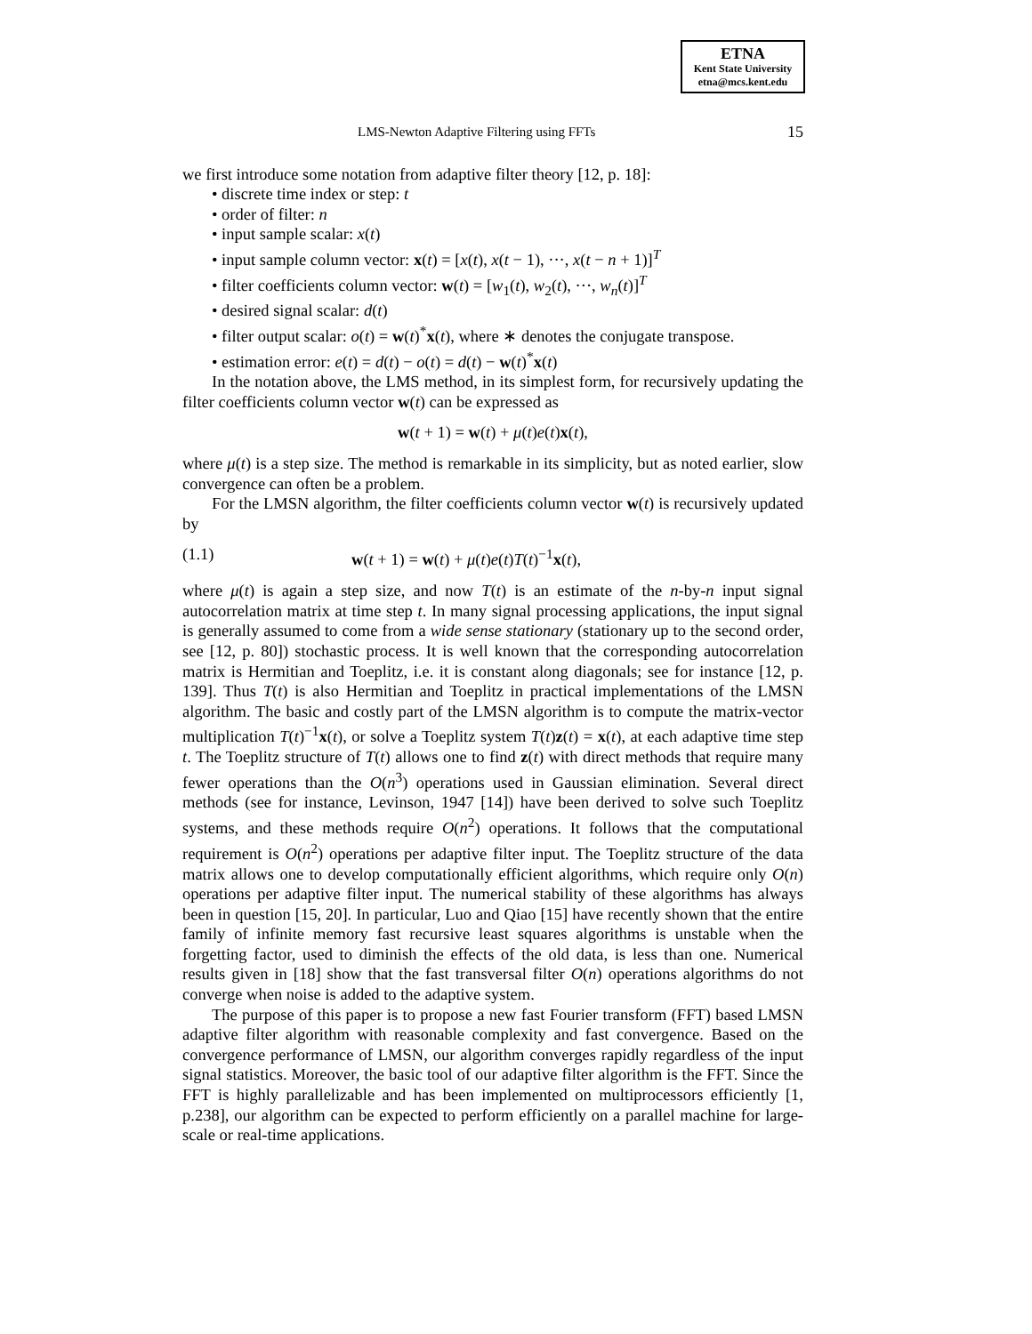ETNA
Kent State University
etna@mcs.kent.edu
LMS-Newton Adaptive Filtering using FFTs 15
we first introduce some notation from adaptive filter theory [12, p. 18]:
• discrete time index or step: t
• order of filter: n
• input sample scalar: x(t)
• input sample column vector: x(t) = [x(t), x(t − 1), ···, x(t − n + 1)]<sup>T</sup>
• filter coefficients column vector: w(t) = [w<sub>1</sub>(t), w<sub>2</sub>(t), ···, w<sub>n</sub>(t)]<sup>T</sup>
• desired signal scalar: d(t)
• filter output scalar: o(t) = w(t)<sup>*</sup>x(t), where ∗ denotes the conjugate transpose.
• estimation error: e(t) = d(t) − o(t) = d(t) − w(t)<sup>*</sup>x(t)
In the notation above, the LMS method, in its simplest form, for recursively updating the filter coefficients column vector w(t) can be expressed as
w(t + 1) = w(t) + μ(t)e(t)x(t),
where μ(t) is a step size. The method is remarkable in its simplicity, but as noted earlier, slow convergence can often be a problem.
For the LMSN algorithm, the filter coefficients column vector w(t) is recursively updated by
(1.1) w(t + 1) = w(t) + μ(t)e(t)T(t)<sup>−1</sup>x(t),
where μ(t) is again a step size, and now T(t) is an estimate of the n-by-n input signal autocorrelation matrix at time step t. In many signal processing applications, the input signal is generally assumed to come from a wide sense stationary (stationary up to the second order, see [12, p. 80]) stochastic process. It is well known that the corresponding autocorrelation matrix is Hermitian and Toeplitz, i.e. it is constant along diagonals; see for instance [12, p. 139]. Thus T(t) is also Hermitian and Toeplitz in practical implementations of the LMSN algorithm. The basic and costly part of the LMSN algorithm is to compute the matrix-vector multiplication T(t)<sup>−1</sup>x(t), or solve a Toeplitz system T(t)z(t) = x(t), at each adaptive time step t. The Toeplitz structure of T(t) allows one to find z(t) with direct methods that require many fewer operations than the O(n<sup>3</sup>) operations used in Gaussian elimination. Several direct methods (see for instance, Levinson, 1947 [14]) have been derived to solve such Toeplitz systems, and these methods require O(n<sup>2</sup>) operations. It follows that the computational requirement is O(n<sup>2</sup>) operations per adaptive filter input. The Toeplitz structure of the data matrix allows one to develop computationally efficient algorithms, which require only O(n) operations per adaptive filter input. The numerical stability of these algorithms has always been in question [15, 20]. In particular, Luo and Qiao [15] have recently shown that the entire family of infinite memory fast recursive least squares algorithms is unstable when the forgetting factor, used to diminish the effects of the old data, is less than one. Numerical results given in [18] show that the fast transversal filter O(n) operations algorithms do not converge when noise is added to the adaptive system.
The purpose of this paper is to propose a new fast Fourier transform (FFT) based LMSN adaptive filter algorithm with reasonable complexity and fast convergence. Based on the convergence performance of LMSN, our algorithm converges rapidly regardless of the input signal statistics. Moreover, the basic tool of our adaptive filter algorithm is the FFT. Since the FFT is highly parallelizable and has been implemented on multiprocessors efficiently [1, p.238], our algorithm can be expected to perform efficiently on a parallel machine for large-scale or real-time applications.